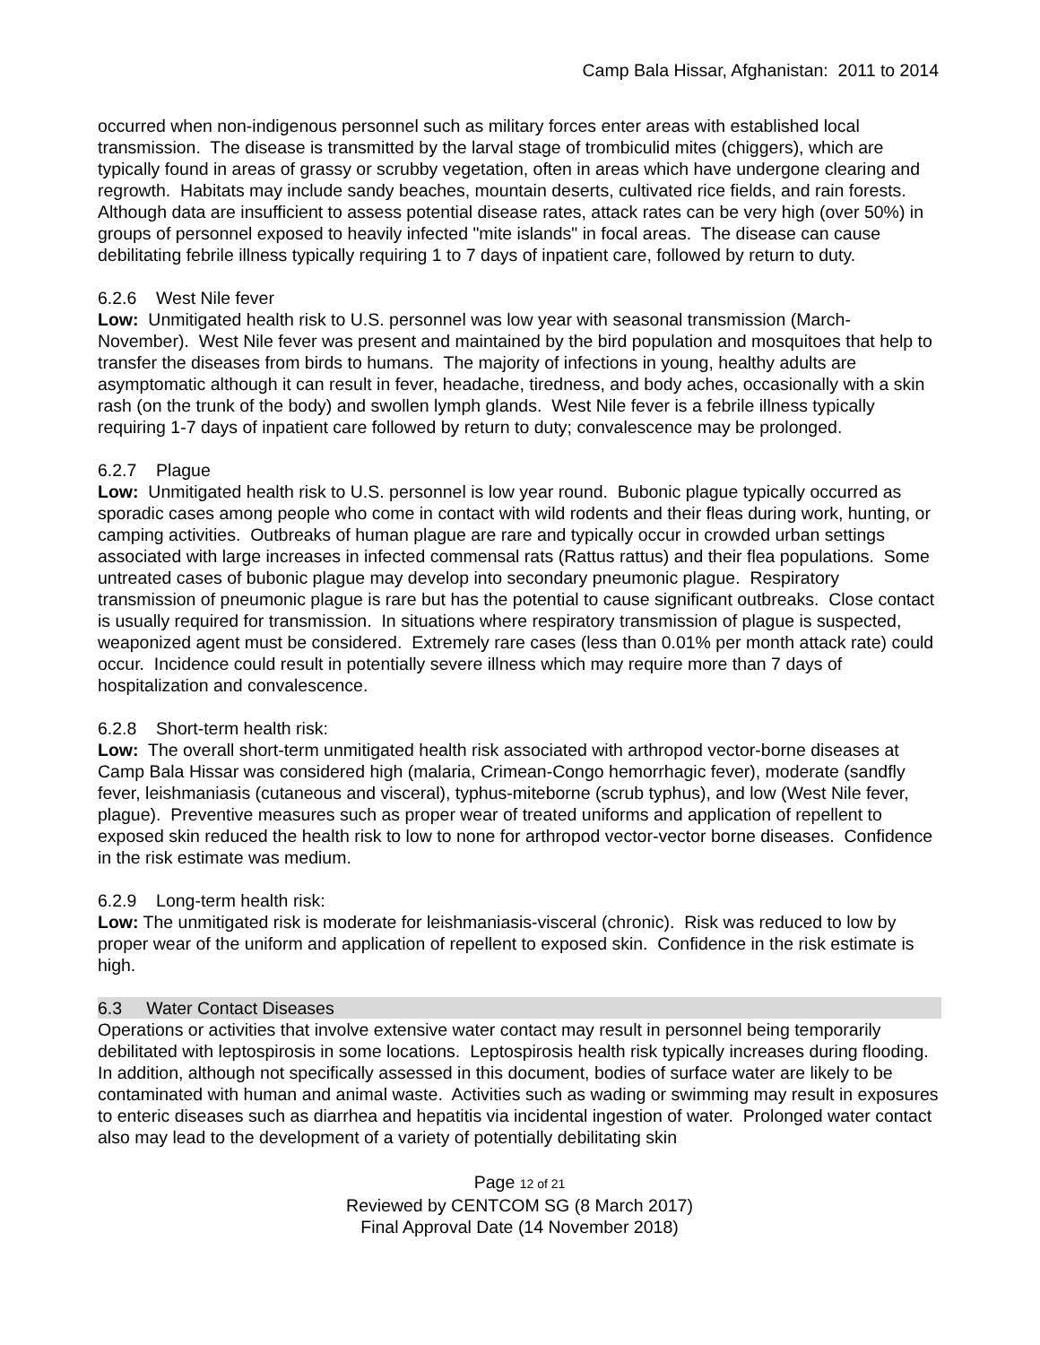Camp Bala Hissar, Afghanistan: 2011 to 2014
occurred when non-indigenous personnel such as military forces enter areas with established local transmission. The disease is transmitted by the larval stage of trombiculid mites (chiggers), which are typically found in areas of grassy or scrubby vegetation, often in areas which have undergone clearing and regrowth. Habitats may include sandy beaches, mountain deserts, cultivated rice fields, and rain forests. Although data are insufficient to assess potential disease rates, attack rates can be very high (over 50%) in groups of personnel exposed to heavily infected "mite islands" in focal areas. The disease can cause debilitating febrile illness typically requiring 1 to 7 days of inpatient care, followed by return to duty.
6.2.6 West Nile fever
Low: Unmitigated health risk to U.S. personnel was low year with seasonal transmission (March-November). West Nile fever was present and maintained by the bird population and mosquitoes that help to transfer the diseases from birds to humans. The majority of infections in young, healthy adults are asymptomatic although it can result in fever, headache, tiredness, and body aches, occasionally with a skin rash (on the trunk of the body) and swollen lymph glands. West Nile fever is a febrile illness typically requiring 1-7 days of inpatient care followed by return to duty; convalescence may be prolonged.
6.2.7 Plague
Low: Unmitigated health risk to U.S. personnel is low year round. Bubonic plague typically occurred as sporadic cases among people who come in contact with wild rodents and their fleas during work, hunting, or camping activities. Outbreaks of human plague are rare and typically occur in crowded urban settings associated with large increases in infected commensal rats (Rattus rattus) and their flea populations. Some untreated cases of bubonic plague may develop into secondary pneumonic plague. Respiratory transmission of pneumonic plague is rare but has the potential to cause significant outbreaks. Close contact is usually required for transmission. In situations where respiratory transmission of plague is suspected, weaponized agent must be considered. Extremely rare cases (less than 0.01% per month attack rate) could occur. Incidence could result in potentially severe illness which may require more than 7 days of hospitalization and convalescence.
6.2.8 Short-term health risk:
Low: The overall short-term unmitigated health risk associated with arthropod vector-borne diseases at Camp Bala Hissar was considered high (malaria, Crimean-Congo hemorrhagic fever), moderate (sandfly fever, leishmaniasis (cutaneous and visceral), typhus-miteborne (scrub typhus), and low (West Nile fever, plague). Preventive measures such as proper wear of treated uniforms and application of repellent to exposed skin reduced the health risk to low to none for arthropod vector-vector borne diseases. Confidence in the risk estimate was medium.
6.2.9 Long-term health risk:
Low: The unmitigated risk is moderate for leishmaniasis-visceral (chronic). Risk was reduced to low by proper wear of the uniform and application of repellent to exposed skin. Confidence in the risk estimate is high.
6.3 Water Contact Diseases
Operations or activities that involve extensive water contact may result in personnel being temporarily debilitated with leptospirosis in some locations. Leptospirosis health risk typically increases during flooding. In addition, although not specifically assessed in this document, bodies of surface water are likely to be contaminated with human and animal waste. Activities such as wading or swimming may result in exposures to enteric diseases such as diarrhea and hepatitis via incidental ingestion of water. Prolonged water contact also may lead to the development of a variety of potentially debilitating skin
Page 12 of 21
Reviewed by CENTCOM SG (8 March 2017)
Final Approval Date (14 November 2018)